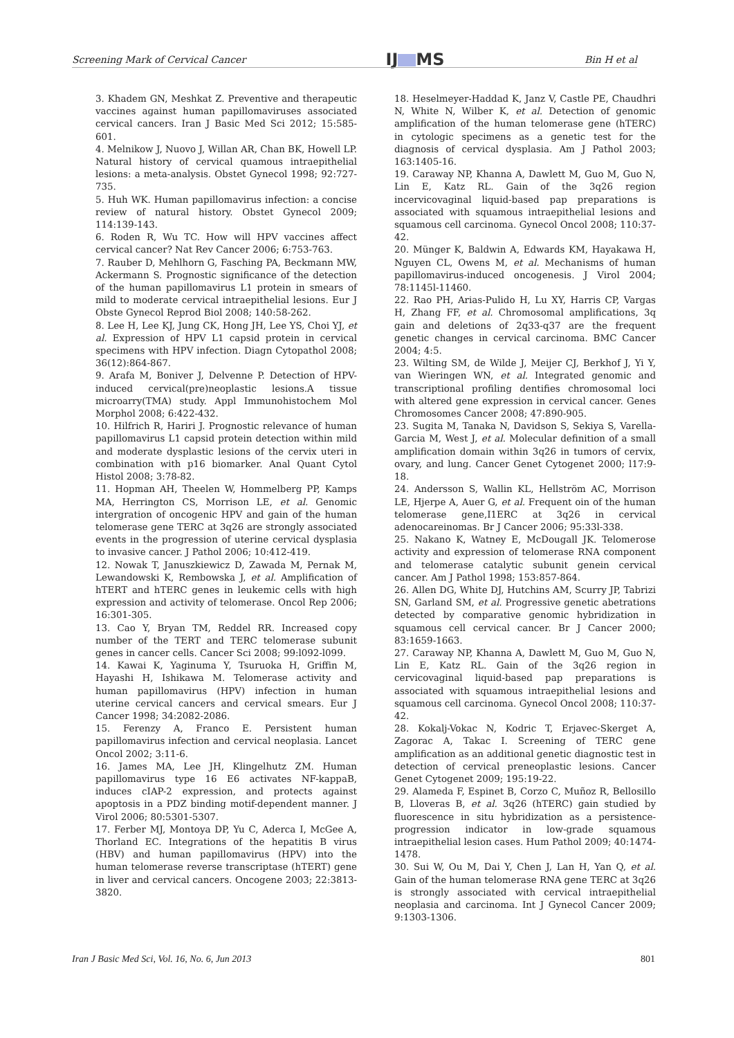Screening Mark of Cervical Cancer IJ MS Bin H et al
3. Khadem GN, Meshkat Z. Preventive and therapeutic vaccines against human papillomaviruses associated cervical cancers. Iran J Basic Med Sci 2012; 15:585-601.
4. Melnikow J, Nuovo J, Willan AR, Chan BK, Howell LP. Natural history of cervical quamous intraepithelial lesions: a meta-analysis. Obstet Gynecol 1998; 92:727-735.
5. Huh WK. Human papillomavirus infection: a concise review of natural history. Obstet Gynecol 2009; 114:139-143.
6. Roden R, Wu TC. How will HPV vaccines affect cervical cancer? Nat Rev Cancer 2006; 6:753-763.
7. Rauber D, Mehlhorn G, Fasching PA, Beckmann MW, Ackermann S. Prognostic significance of the detection of the human papillomavirus L1 protein in smears of mild to moderate cervical intraepithelial lesions. Eur J Obste Gynecol Reprod Biol 2008; 140:58-262.
8. Lee H, Lee KJ, Jung CK, Hong JH, Lee YS, Choi YJ, et al. Expression of HPV L1 capsid protein in cervical specimens with HPV infection. Diagn Cytopathol 2008; 36(12):864-867.
9. Arafa M, Boniver J, Delvenne P. Detection of HPV-induced cervical(pre)neoplastic lesions.A tissue microarry(TMA) study. Appl Immunohistochem Mol Morphol 2008; 6:422-432.
10. Hilfrich R, Hariri J. Prognostic relevance of human papillomavirus L1 capsid protein detection within mild and moderate dysplastic lesions of the cervix uteri in combination with p16 biomarker. Anal Quant Cytol Histol 2008; 3:78-82.
11. Hopman AH, Theelen W, Hommelberg PP, Kamps MA, Herrington CS, Morrison LE, et al. Genomic intergration of oncogenic HPV and gain of the human telomerase gene TERC at 3q26 are strongly associated events in the progression of uterine cervical dysplasia to invasive cancer. J Pathol 2006; 10:412-419.
12. Nowak T, Januszkiewicz D, Zawada M, Pernak M, Lewandowski K, Rembowska J, et al. Amplification of hTERT and hTERC genes in leukemic cells with high expression and activity of telomerase. Oncol Rep 2006; 16:301-305.
13. Cao Y, Bryan TM, Reddel RR. Increased copy number of the TERT and TERC telomerase subunit genes in cancer cells. Cancer Sci 2008; 99:l092-l099.
14. Kawai K, Yaginuma Y, Tsuruoka H, Griffin M, Hayashi H, Ishikawa M. Telomerase activity and human papillomavirus (HPV) infection in human uterine cervical cancers and cervical smears. Eur J Cancer 1998; 34:2082-2086.
15. Ferenzy A, Franco E. Persistent human papillomavirus infection and cervical neoplasia. Lancet Oncol 2002; 3:11-6.
16. James MA, Lee JH, Klingelhutz ZM. Human papillomavirus type 16 E6 activates NF-kappaB, induces cIAP-2 expression, and protects against apoptosis in a PDZ binding motif-dependent manner. J Virol 2006; 80:5301-5307.
17. Ferber MJ, Montoya DP, Yu C, Aderca I, McGee A, Thorland EC. Integrations of the hepatitis B virus (HBV) and human papillomavirus (HPV) into the human telomerase reverse transcriptase (hTERT) gene in liver and cervical cancers. Oncogene 2003; 22:3813-3820.
18. Heselmeyer-Haddad K, Janz V, Castle PE, Chaudhri N, White N, Wilber K, et al. Detection of genomic amplification of the human telomerase gene (hTERC) in cytologic specimens as a genetic test for the diagnosis of cervical dysplasia. Am J Pathol 2003; 163:1405-16.
19. Caraway NP, Khanna A, Dawlett M, Guo M, Guo N, Lin E, Katz RL. Gain of the 3q26 region incervicovaginal liquid-based pap preparations is associated with squamous intraepithelial lesions and squamous cell carcinoma. Gynecol Oncol 2008; 110:37-42.
20. Münger K, Baldwin A, Edwards KM, Hayakawa H, Nguyen CL, Owens M, et al. Mechanisms of human papillomavirus-induced oncogenesis. J Virol 2004; 78:1145l-11460.
22. Rao PH, Arias-Pulido H, Lu XY, Harris CP, Vargas H, Zhang FF, et al. Chromosomal amplifications, 3q gain and deletions of 2q33-q37 are the frequent genetic changes in cervical carcinoma. BMC Cancer 2004; 4:5.
23. Wilting SM, de Wilde J, Meijer CJ, Berkhof J, Yi Y, van Wieringen WN, et al. Integrated genomic and transcriptional profiling dentifies chromosomal loci with altered gene expression in cervical cancer. Genes Chromosomes Cancer 2008; 47:890-905.
23. Sugita M, Tanaka N, Davidson S, Sekiya S, Varella-Garcia M, West J, et al. Molecular definition of a small amplification domain within 3q26 in tumors of cervix, ovary, and lung. Cancer Genet Cytogenet 2000; l17:9-18.
24. Andersson S, Wallin KL, Hellström AC, Morrison LE, Hjerpe A, Auer G, et al. Frequent oin of the human telomerase gene,I1ERC at 3q26 in cervical adenocareinomas. Br J Cancer 2006; 95:33l-338.
25. Nakano K, Watney E, McDougall JK. Telomerose activity and expression of telomerase RNA component and telomerase catalytic subunit genein cervical cancer. Am J Pathol 1998; 153:857-864.
26. Allen DG, White DJ, Hutchins AM, Scurry JP, Tabrizi SN, Garland SM, et al. Progressive genetic abetrations detected by comparative genomic hybridization in squamous cell cervical cancer. Br J Cancer 2000; 83:1659-1663.
27. Caraway NP, Khanna A, Dawlett M, Guo M, Guo N, Lin E, Katz RL. Gain of the 3q26 region in cervicovaginal liquid-based pap preparations is associated with squamous intraepithelial lesions and squamous cell carcinoma. Gynecol Oncol 2008; 110:37-42.
28. Kokalj-Vokac N, Kodric T, Erjavec-Skerget A, Zagorac A, Takac I. Screening of TERC gene amplification as an additional genetic diagnostic test in detection of cervical preneoplastic lesions. Cancer Genet Cytogenet 2009; 195:19-22.
29. Alameda F, Espinet B, Corzo C, Muñoz R, Bellosillo B, Lloveras B, et al. 3q26 (hTERC) gain studied by fluorescence in situ hybridization as a persistence-progression indicator in low-grade squamous intraepithelial lesion cases. Hum Pathol 2009; 40:1474-1478.
30. Sui W, Ou M, Dai Y, Chen J, Lan H, Yan Q, et al. Gain of the human telomerase RNA gene TERC at 3q26 is strongly associated with cervical intraepithelial neoplasia and carcinoma. Int J Gynecol Cancer 2009; 9:1303-1306.
Iran J Basic Med Sci, Vol. 16, No. 6, Jun 2013 801